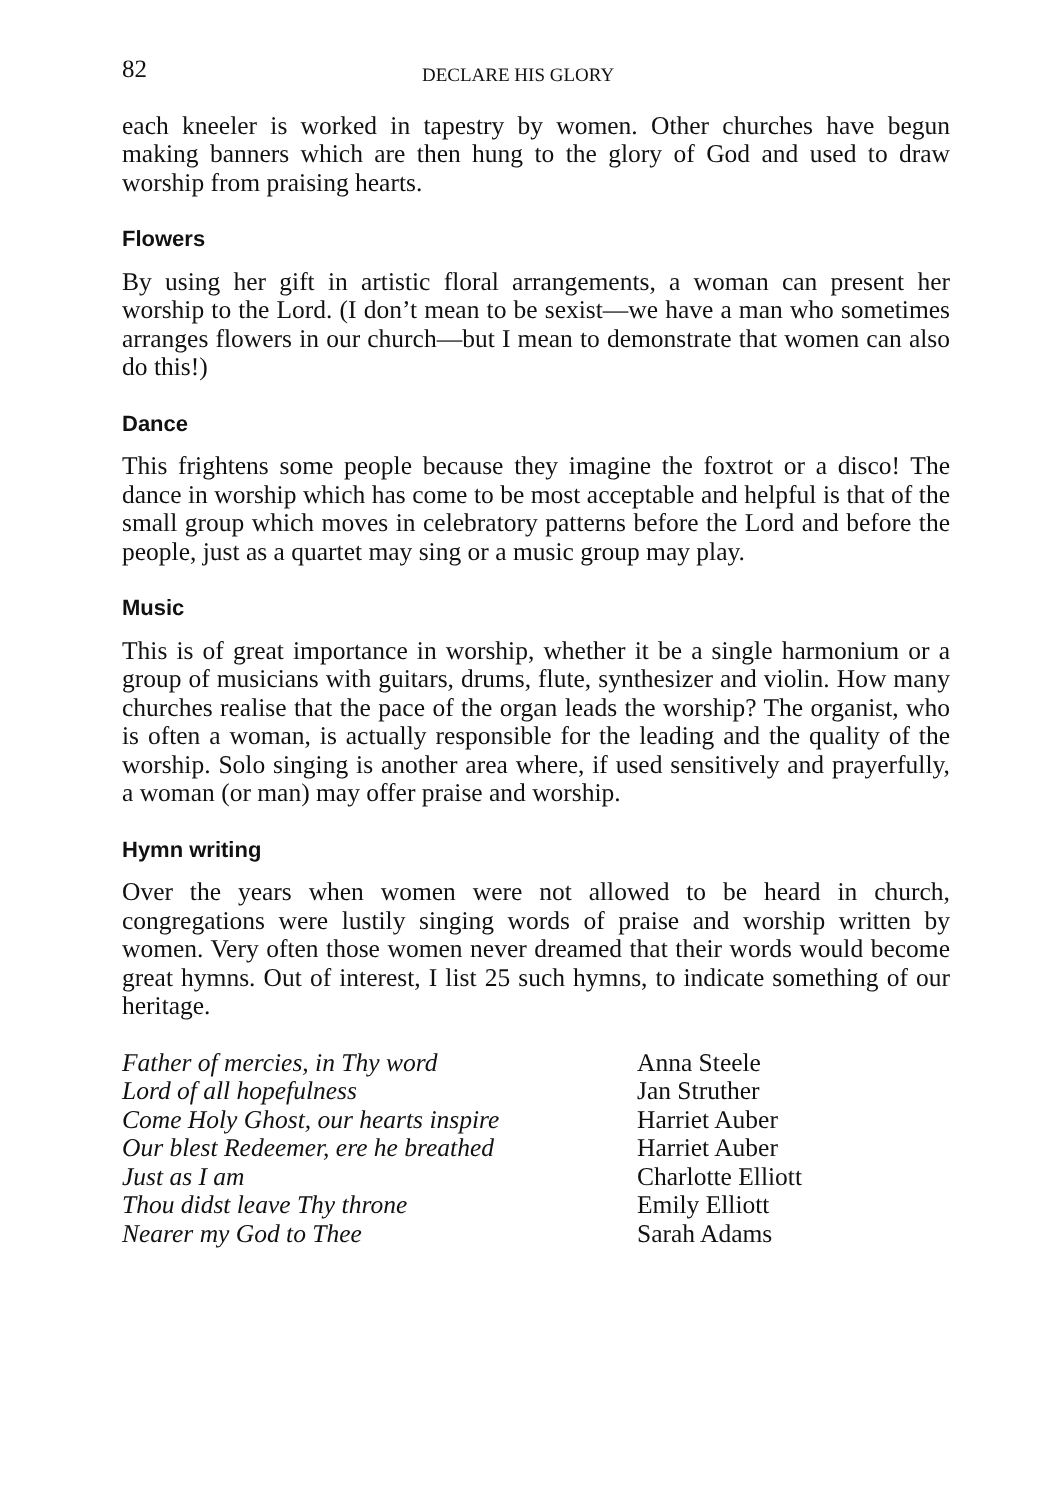82
DECLARE HIS GLORY
each kneeler is worked in tapestry by women. Other churches have begun making banners which are then hung to the glory of God and used to draw worship from praising hearts.
Flowers
By using her gift in artistic floral arrangements, a woman can present her worship to the Lord. (I don’t mean to be sexist—we have a man who sometimes arranges flowers in our church—but I mean to demonstrate that women can also do this!)
Dance
This frightens some people because they imagine the foxtrot or a disco! The dance in worship which has come to be most acceptable and helpful is that of the small group which moves in celebratory patterns before the Lord and before the people, just as a quartet may sing or a music group may play.
Music
This is of great importance in worship, whether it be a single harmonium or a group of musicians with guitars, drums, flute, synthesizer and violin. How many churches realise that the pace of the organ leads the worship? The organist, who is often a woman, is actually responsible for the leading and the quality of the worship. Solo singing is another area where, if used sensitively and prayerfully, a woman (or man) may offer praise and worship.
Hymn writing
Over the years when women were not allowed to be heard in church, congregations were lustily singing words of praise and worship written by women. Very often those women never dreamed that their words would become great hymns. Out of interest, I list 25 such hymns, to indicate something of our heritage.
Father of mercies, in Thy word Anna Steele
Lord of all hopefulness Jan Struther
Come Holy Ghost, our hearts inspire
Harriet Auber
Our blest Redeemer, ere he breathed
Harriet Auber
Just as I am Charlotte Elliott
Thou didst leave Thy throne Emily Elliott
Nearer my God to Thee Sarah Adams